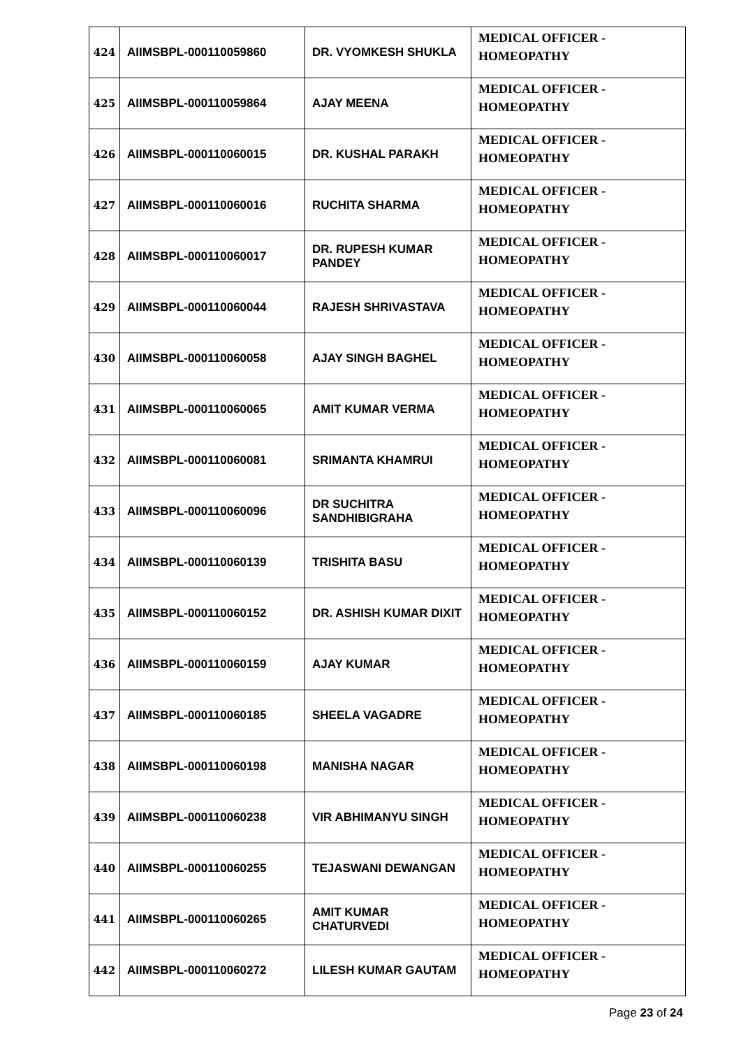| 424 | AIIMSBPL-000110059860 | DR. VYOMKESH SHUKLA | MEDICAL OFFICER - HOMEOPATHY |
| 425 | AIIMSBPL-000110059864 | AJAY MEENA | MEDICAL OFFICER - HOMEOPATHY |
| 426 | AIIMSBPL-000110060015 | DR. KUSHAL PARAKH | MEDICAL OFFICER - HOMEOPATHY |
| 427 | AIIMSBPL-000110060016 | RUCHITA SHARMA | MEDICAL OFFICER - HOMEOPATHY |
| 428 | AIIMSBPL-000110060017 | DR. RUPESH KUMAR PANDEY | MEDICAL OFFICER - HOMEOPATHY |
| 429 | AIIMSBPL-000110060044 | RAJESH SHRIVASTAVA | MEDICAL OFFICER - HOMEOPATHY |
| 430 | AIIMSBPL-000110060058 | AJAY SINGH BAGHEL | MEDICAL OFFICER - HOMEOPATHY |
| 431 | AIIMSBPL-000110060065 | AMIT KUMAR VERMA | MEDICAL OFFICER - HOMEOPATHY |
| 432 | AIIMSBPL-000110060081 | SRIMANTA KHAMRUI | MEDICAL OFFICER - HOMEOPATHY |
| 433 | AIIMSBPL-000110060096 | DR SUCHITRA SANDHIBIGRAHA | MEDICAL OFFICER - HOMEOPATHY |
| 434 | AIIMSBPL-000110060139 | TRISHITA BASU | MEDICAL OFFICER - HOMEOPATHY |
| 435 | AIIMSBPL-000110060152 | DR. ASHISH KUMAR DIXIT | MEDICAL OFFICER - HOMEOPATHY |
| 436 | AIIMSBPL-000110060159 | AJAY KUMAR | MEDICAL OFFICER - HOMEOPATHY |
| 437 | AIIMSBPL-000110060185 | SHEELA VAGADRE | MEDICAL OFFICER - HOMEOPATHY |
| 438 | AIIMSBPL-000110060198 | MANISHA NAGAR | MEDICAL OFFICER - HOMEOPATHY |
| 439 | AIIMSBPL-000110060238 | VIR ABHIMANYU SINGH | MEDICAL OFFICER - HOMEOPATHY |
| 440 | AIIMSBPL-000110060255 | TEJASWANI DEWANGAN | MEDICAL OFFICER - HOMEOPATHY |
| 441 | AIIMSBPL-000110060265 | AMIT KUMAR CHATURVEDI | MEDICAL OFFICER - HOMEOPATHY |
| 442 | AIIMSBPL-000110060272 | LILESH KUMAR GAUTAM | MEDICAL OFFICER - HOMEOPATHY |
Page 23 of 24